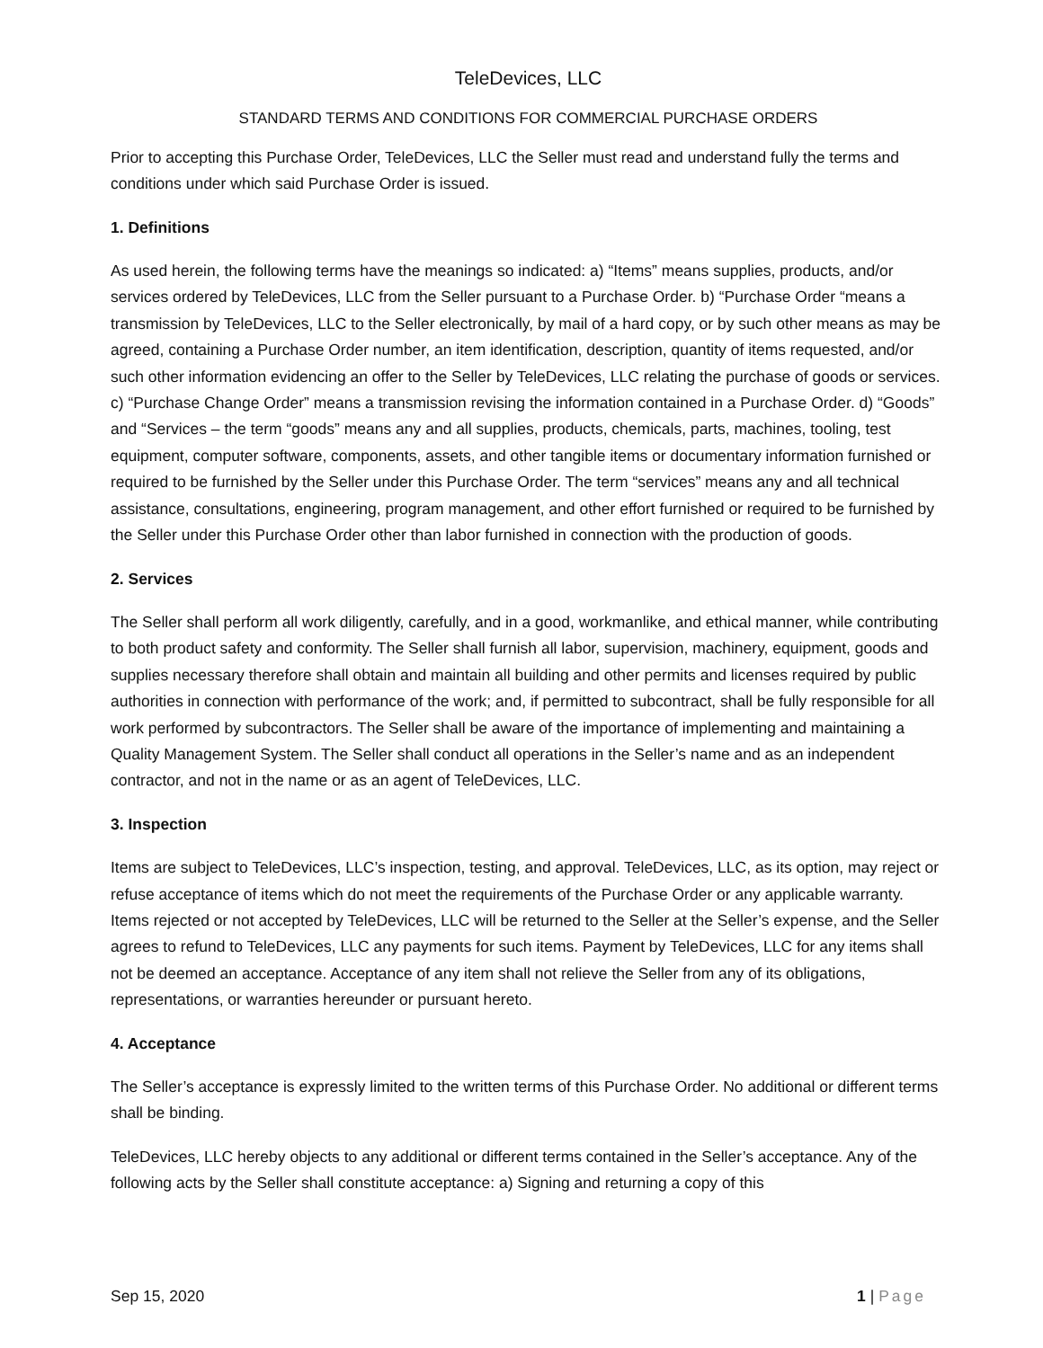TeleDevices, LLC
STANDARD TERMS AND CONDITIONS FOR COMMERCIAL PURCHASE ORDERS
Prior to accepting this Purchase Order, TeleDevices, LLC the Seller must read and understand fully the terms and conditions under which said Purchase Order is issued.
1. Definitions
As used herein, the following terms have the meanings so indicated: a) “Items” means supplies, products, and/or services ordered by TeleDevices, LLC from the Seller pursuant to a Purchase Order. b) “Purchase Order “means a transmission by TeleDevices, LLC to the Seller electronically, by mail of a hard copy, or by such other means as may be agreed, containing a Purchase Order number, an item identification, description, quantity of items requested, and/or such other information evidencing an offer to the Seller by TeleDevices, LLC relating the purchase of goods or services. c) “Purchase Change Order” means a transmission revising the information contained in a Purchase Order. d) “Goods” and “Services – the term “goods” means any and all supplies, products, chemicals, parts, machines, tooling, test equipment, computer software, components, assets, and other tangible items or documentary information furnished or required to be furnished by the Seller under this Purchase Order. The term “services” means any and all technical assistance, consultations, engineering, program management, and other effort furnished or required to be furnished by the Seller under this Purchase Order other than labor furnished in connection with the production of goods.
2. Services
The Seller shall perform all work diligently, carefully, and in a good, workmanlike, and ethical manner, while contributing to both product safety and conformity. The Seller shall furnish all labor, supervision, machinery, equipment, goods and supplies necessary therefore shall obtain and maintain all building and other permits and licenses required by public authorities in connection with performance of the work; and, if permitted to subcontract, shall be fully responsible for all work performed by subcontractors. The Seller shall be aware of the importance of implementing and maintaining a Quality Management System. The Seller shall conduct all operations in the Seller’s name and as an independent contractor, and not in the name or as an agent of TeleDevices, LLC.
3. Inspection
Items are subject to TeleDevices, LLC’s inspection, testing, and approval. TeleDevices, LLC, as its option, may reject or refuse acceptance of items which do not meet the requirements of the Purchase Order or any applicable warranty. Items rejected or not accepted by TeleDevices, LLC will be returned to the Seller at the Seller’s expense, and the Seller agrees to refund to TeleDevices, LLC any payments for such items. Payment by TeleDevices, LLC for any items shall not be deemed an acceptance. Acceptance of any item shall not relieve the Seller from any of its obligations, representations, or warranties hereunder or pursuant hereto.
4. Acceptance
The Seller’s acceptance is expressly limited to the written terms of this Purchase Order. No additional or different terms shall be binding.
TeleDevices, LLC hereby objects to any additional or different terms contained in the Seller’s acceptance. Any of the following acts by the Seller shall constitute acceptance: a) Signing and returning a copy of this
Sep 15, 2020 1 | Page